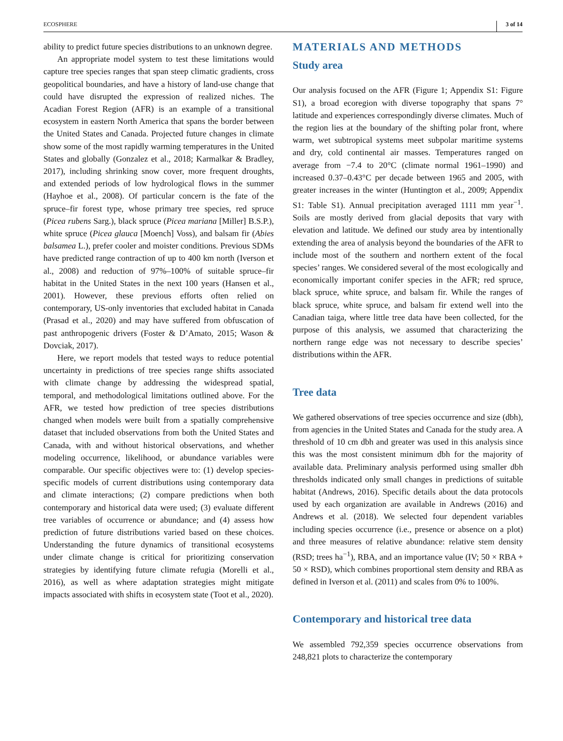ECOSPHERE 3 of 14
ability to predict future species distributions to an unknown degree.
An appropriate model system to test these limitations would capture tree species ranges that span steep climatic gradients, cross geopolitical boundaries, and have a history of land-use change that could have disrupted the expression of realized niches. The Acadian Forest Region (AFR) is an example of a transitional ecosystem in eastern North America that spans the border between the United States and Canada. Projected future changes in climate show some of the most rapidly warming temperatures in the United States and globally (Gonzalez et al., 2018; Karmalkar & Bradley, 2017), including shrinking snow cover, more frequent droughts, and extended periods of low hydrological flows in the summer (Hayhoe et al., 2008). Of particular concern is the fate of the spruce–fir forest type, whose primary tree species, red spruce (Picea rubens Sarg.), black spruce (Picea mariana [Miller] B.S.P.), white spruce (Picea glauca [Moench] Voss), and balsam fir (Abies balsamea L.), prefer cooler and moister conditions. Previous SDMs have predicted range contraction of up to 400 km north (Iverson et al., 2008) and reduction of 97%–100% of suitable spruce–fir habitat in the United States in the next 100 years (Hansen et al., 2001). However, these previous efforts often relied on contemporary, US-only inventories that excluded habitat in Canada (Prasad et al., 2020) and may have suffered from obfuscation of past anthropogenic drivers (Foster & D’Amato, 2015; Wason & Dovciak, 2017).
Here, we report models that tested ways to reduce potential uncertainty in predictions of tree species range shifts associated with climate change by addressing the widespread spatial, temporal, and methodological limitations outlined above. For the AFR, we tested how prediction of tree species distributions changed when models were built from a spatially comprehensive dataset that included observations from both the United States and Canada, with and without historical observations, and whether modeling occurrence, likelihood, or abundance variables were comparable. Our specific objectives were to: (1) develop species-specific models of current distributions using contemporary data and climate interactions; (2) compare predictions when both contemporary and historical data were used; (3) evaluate different tree variables of occurrence or abundance; and (4) assess how prediction of future distributions varied based on these choices. Understanding the future dynamics of transitional ecosystems under climate change is critical for prioritizing conservation strategies by identifying future climate refugia (Morelli et al., 2016), as well as where adaptation strategies might mitigate impacts associated with shifts in ecosystem state (Toot et al., 2020).
MATERIALS AND METHODS
Study area
Our analysis focused on the AFR (Figure 1; Appendix S1: Figure S1), a broad ecoregion with diverse topography that spans 7° latitude and experiences correspondingly diverse climates. Much of the region lies at the boundary of the shifting polar front, where warm, wet subtropical systems meet subpolar maritime systems and dry, cold continental air masses. Temperatures ranged on average from −7.4 to 20°C (climate normal 1961–1990) and increased 0.37–0.43°C per decade between 1965 and 2005, with greater increases in the winter (Huntington et al., 2009; Appendix S1: Table S1). Annual precipitation averaged 1111 mm year<sup>−1</sup>. Soils are mostly derived from glacial deposits that vary with elevation and latitude. We defined our study area by intentionally extending the area of analysis beyond the boundaries of the AFR to include most of the southern and northern extent of the focal species’ ranges. We considered several of the most ecologically and economically important conifer species in the AFR; red spruce, black spruce, white spruce, and balsam fir. While the ranges of black spruce, white spruce, and balsam fir extend well into the Canadian taiga, where little tree data have been collected, for the purpose of this analysis, we assumed that characterizing the northern range edge was not necessary to describe species’ distributions within the AFR.
Tree data
We gathered observations of tree species occurrence and size (dbh), from agencies in the United States and Canada for the study area. A threshold of 10 cm dbh and greater was used in this analysis since this was the most consistent minimum dbh for the majority of available data. Preliminary analysis performed using smaller dbh thresholds indicated only small changes in predictions of suitable habitat (Andrews, 2016). Specific details about the data protocols used by each organization are available in Andrews (2016) and Andrews et al. (2018). We selected four dependent variables including species occurrence (i.e., presence or absence on a plot) and three measures of relative abundance: relative stem density (RSD; trees ha<sup>−1</sup>), RBA, and an importance value (IV; 50 × RBA + 50 × RSD), which combines proportional stem density and RBA as defined in Iverson et al. (2011) and scales from 0% to 100%.
Contemporary and historical tree data
We assembled 792,359 species occurrence observations from 248,821 plots to characterize the contemporary